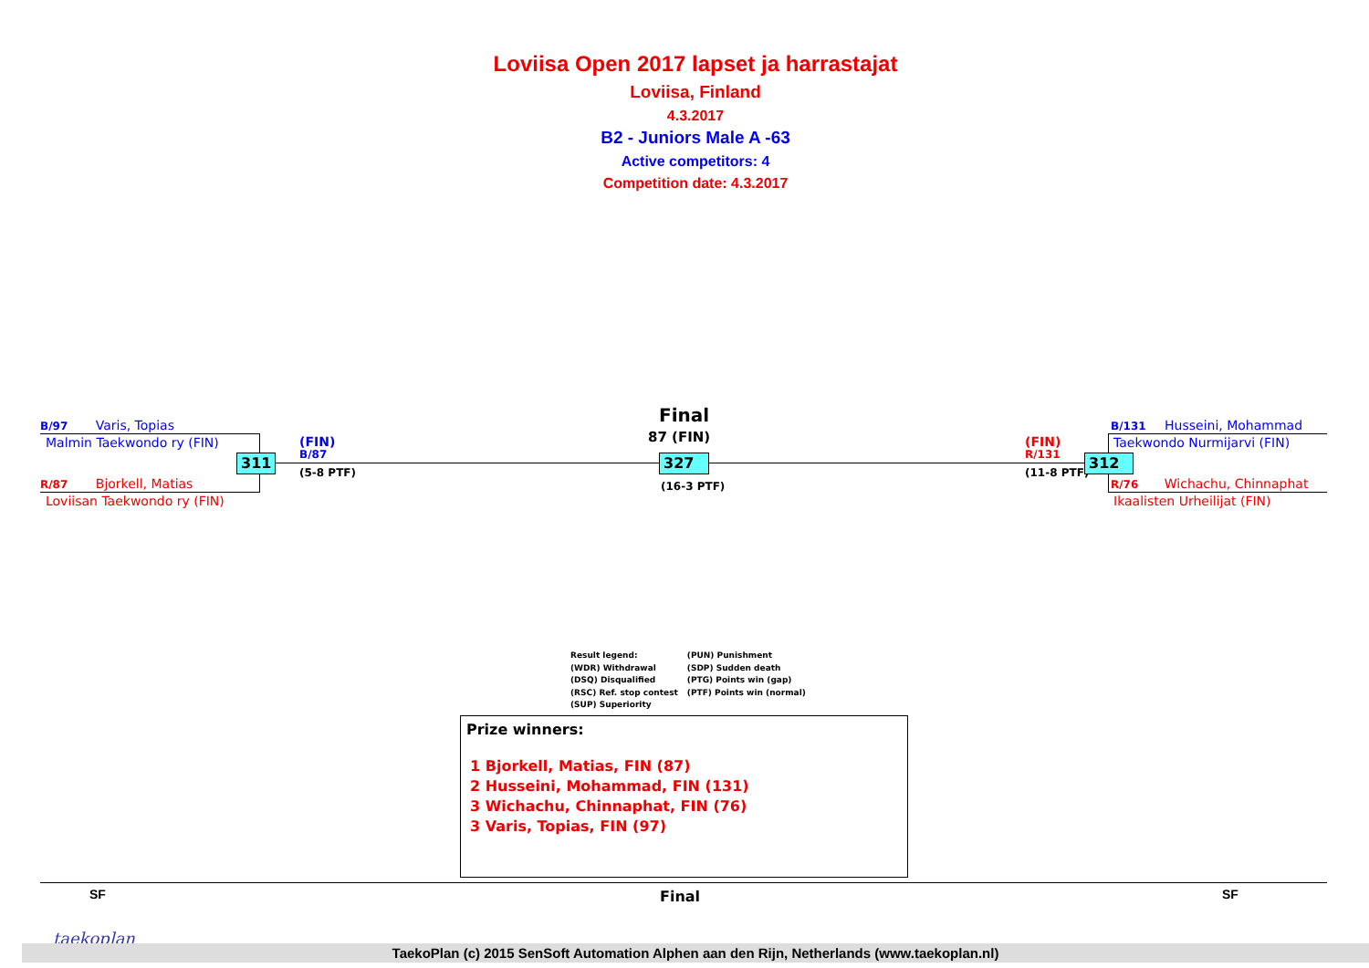Loviisa Open 2017 lapset ja harrastajat
Loviisa, Finland
4.3.2017
B2 - Juniors Male A -63
Active competitors: 4
Competition date: 4.3.2017
B/97 Varis, Topias
Malmin Taekwondo ry (FIN)
311
R/87 Bjorkell, Matias
Loviisan Taekwondo ry (FIN)
(FIN)
B/87
(5-8 PTF)
Final
87 (FIN)
327
(16-3 PTF)
(FIN)
R/131
(11-8 PTF)
312
B/131 Husseini, Mohammad
Taekwondo Nurmijarvi (FIN)
R/76 Wichachu, Chinnaphat
Ikaalisten Urheilijat (FIN)
Result legend:
(WDR) Withdrawal
(DSQ) Disqualified
(RSC) Ref. stop contest
(SUP) Superiority
(PUN) Punishment
(SDP) Sudden death
(PTG) Points win (gap)
(PTF) Points win (normal)
Prize winners:
1 Bjorkell, Matias, FIN (87)
2 Husseini, Mohammad, FIN (131)
3 Wichachu, Chinnaphat, FIN (76)
3 Varis, Topias, FIN (97)
SF Final SF
taekoplan
TaekoPlan (c) 2015 SenSoft Automation Alphen aan den Rijn, Netherlands (www.taekoplan.nl)